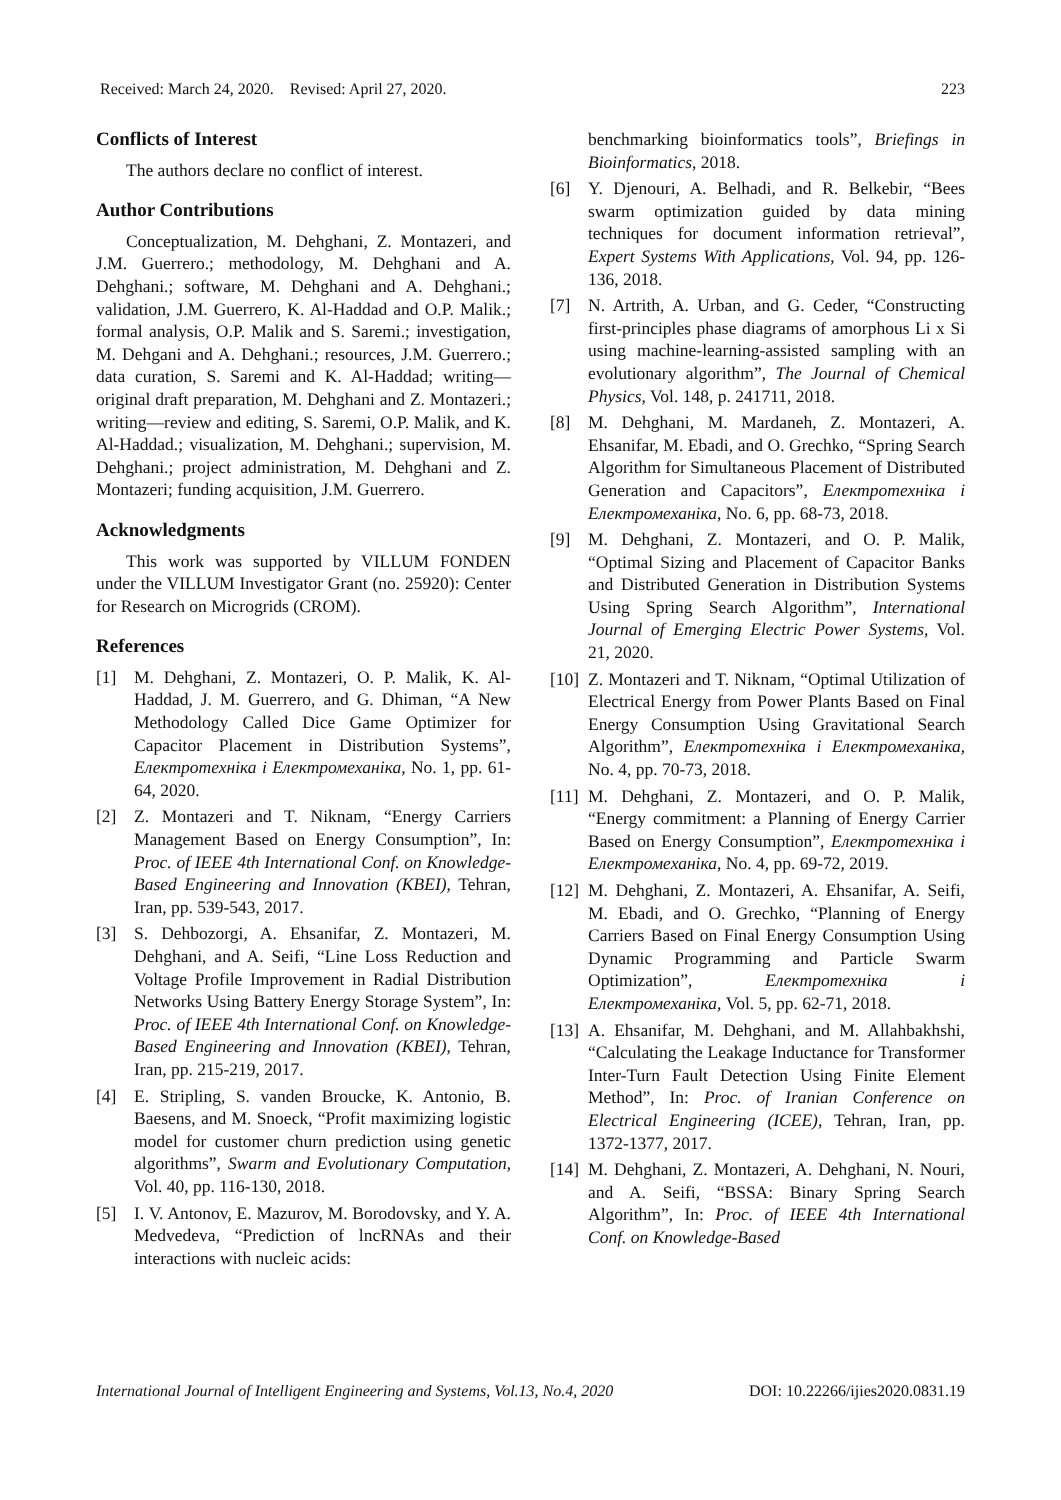Received: March 24, 2020. Revised: April 27, 2020. 223
Conflicts of Interest
The authors declare no conflict of interest.
Author Contributions
Conceptualization, M. Dehghani, Z. Montazeri, and J.M. Guerrero.; methodology, M. Dehghani and A. Dehghani.; software, M. Dehghani and A. Dehghani.; validation, J.M. Guerrero, K. Al-Haddad and O.P. Malik.; formal analysis, O.P. Malik and S. Saremi.; investigation, M. Dehgani and A. Dehghani.; resources, J.M. Guerrero.; data curation, S. Saremi and K. Al-Haddad; writing—original draft preparation, M. Dehghani and Z. Montazeri.; writing—review and editing, S. Saremi, O.P. Malik, and K. Al-Haddad.; visualization, M. Dehghani.; supervision, M. Dehghani.; project administration, M. Dehghani and Z. Montazeri; funding acquisition, J.M. Guerrero.
Acknowledgments
This work was supported by VILLUM FONDEN under the VILLUM Investigator Grant (no. 25920): Center for Research on Microgrids (CROM).
References
[1] M. Dehghani, Z. Montazeri, O. P. Malik, K. Al-Haddad, J. M. Guerrero, and G. Dhiman, “A New Methodology Called Dice Game Optimizer for Capacitor Placement in Distribution Systems”, Електротехніка і Електромеханіка, No. 1, pp. 61-64, 2020.
[2] Z. Montazeri and T. Niknam, “Energy Carriers Management Based on Energy Consumption”, In: Proc. of IEEE 4th International Conf. on Knowledge-Based Engineering and Innovation (KBEI), Tehran, Iran, pp. 539-543, 2017.
[3] S. Dehbozorgi, A. Ehsanifar, Z. Montazeri, M. Dehghani, and A. Seifi, “Line Loss Reduction and Voltage Profile Improvement in Radial Distribution Networks Using Battery Energy Storage System”, In: Proc. of IEEE 4th International Conf. on Knowledge-Based Engineering and Innovation (KBEI), Tehran, Iran, pp. 215-219, 2017.
[4] E. Stripling, S. vanden Broucke, K. Antonio, B. Baesens, and M. Snoeck, “Profit maximizing logistic model for customer churn prediction using genetic algorithms”, Swarm and Evolutionary Computation, Vol. 40, pp. 116-130, 2018.
[5] I. V. Antonov, E. Mazurov, M. Borodovsky, and Y. A. Medvedeva, “Prediction of lncRNAs and their interactions with nucleic acids:
benchmarking bioinformatics tools”, Briefings in Bioinformatics, 2018.
[6] Y. Djenouri, A. Belhadi, and R. Belkebir, “Bees swarm optimization guided by data mining techniques for document information retrieval”, Expert Systems With Applications, Vol. 94, pp. 126-136, 2018.
[7] N. Artrith, A. Urban, and G. Ceder, “Constructing first-principles phase diagrams of amorphous Li x Si using machine-learning-assisted sampling with an evolutionary algorithm”, The Journal of Chemical Physics, Vol. 148, p. 241711, 2018.
[8] M. Dehghani, M. Mardaneh, Z. Montazeri, A. Ehsanifar, M. Ebadi, and O. Grechko, “Spring Search Algorithm for Simultaneous Placement of Distributed Generation and Capacitors”, Електротехніка і Електромеханіка, No. 6, pp. 68-73, 2018.
[9] M. Dehghani, Z. Montazeri, and O. P. Malik, “Optimal Sizing and Placement of Capacitor Banks and Distributed Generation in Distribution Systems Using Spring Search Algorithm”, International Journal of Emerging Electric Power Systems, Vol. 21, 2020.
[10] Z. Montazeri and T. Niknam, “Optimal Utilization of Electrical Energy from Power Plants Based on Final Energy Consumption Using Gravitational Search Algorithm”, Електротехніка і Електромеханіка, No. 4, pp. 70-73, 2018.
[11] M. Dehghani, Z. Montazeri, and O. P. Malik, “Energy commitment: a Planning of Energy Carrier Based on Energy Consumption”, Електротехніка і Електромеханіка, No. 4, pp. 69-72, 2019.
[12] M. Dehghani, Z. Montazeri, A. Ehsanifar, A. Seifi, M. Ebadi, and O. Grechko, “Planning of Energy Carriers Based on Final Energy Consumption Using Dynamic Programming and Particle Swarm Optimization”, Електротехніка і Електромеханіка, Vol. 5, pp. 62-71, 2018.
[13] A. Ehsanifar, M. Dehghani, and M. Allahbakhshi, “Calculating the Leakage Inductance for Transformer Inter-Turn Fault Detection Using Finite Element Method”, In: Proc. of Iranian Conference on Electrical Engineering (ICEE), Tehran, Iran, pp. 1372-1377, 2017.
[14] M. Dehghani, Z. Montazeri, A. Dehghani, N. Nouri, and A. Seifi, “BSSA: Binary Spring Search Algorithm”, In: Proc. of IEEE 4th International Conf. on Knowledge-Based
International Journal of Intelligent Engineering and Systems, Vol.13, No.4, 2020 DOI: 10.22266/ijies2020.0831.19